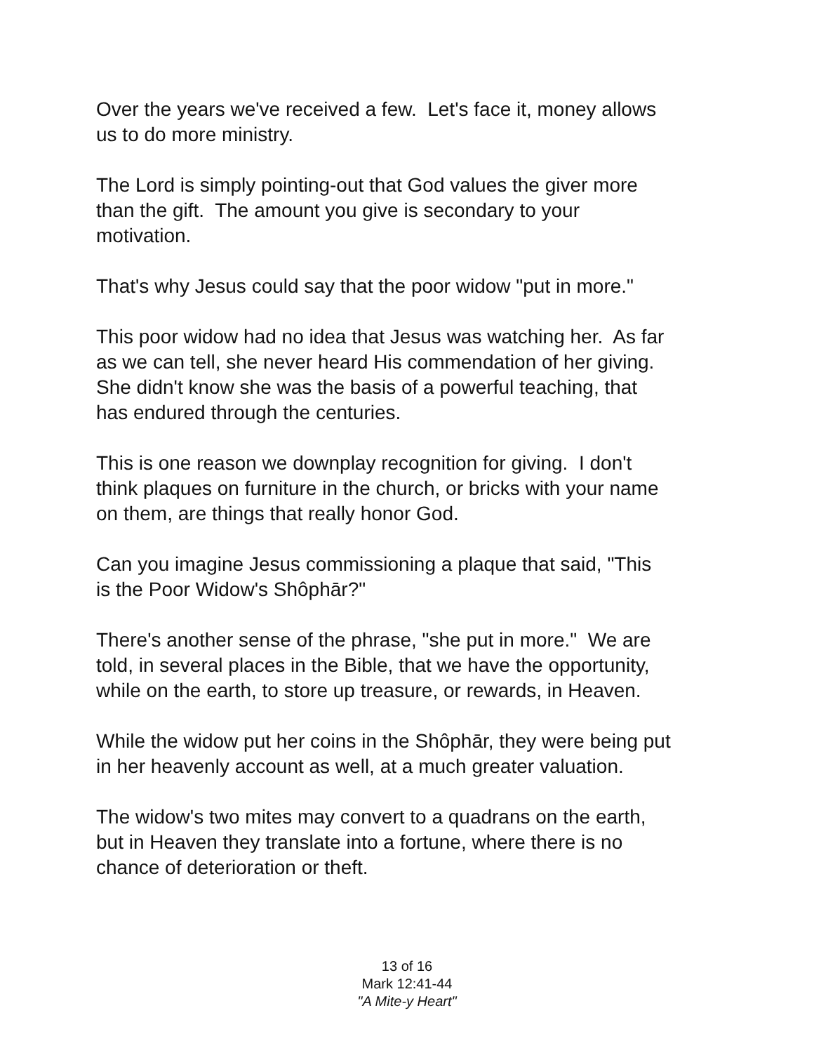Over the years we've received a few. Let's face it, money allows
us to do more ministry.
The Lord is simply pointing-out that God values the giver more
than the gift. The amount you give is secondary to your
motivation.
That's why Jesus could say that the poor widow "put in more."
This poor widow had no idea that Jesus was watching her. As far
as we can tell, she never heard His commendation of her giving.
She didn't know she was the basis of a powerful teaching, that
has endured through the centuries.
This is one reason we downplay recognition for giving. I don't
think plaques on furniture in the church, or bricks with your name
on them, are things that really honor God.
Can you imagine Jesus commissioning a plaque that said, "This
is the Poor Widow's Shôphār?"
There's another sense of the phrase, "she put in more." We are
told, in several places in the Bible, that we have the opportunity,
while on the earth, to store up treasure, or rewards, in Heaven.
While the widow put her coins in the Shôphār, they were being put
in her heavenly account as well, at a much greater valuation.
The widow's two mites may convert to a quadrans on the earth,
but in Heaven they translate into a fortune, where there is no
chance of deterioration or theft.
13 of 16
Mark 12:41-44
"A Mite-y Heart"